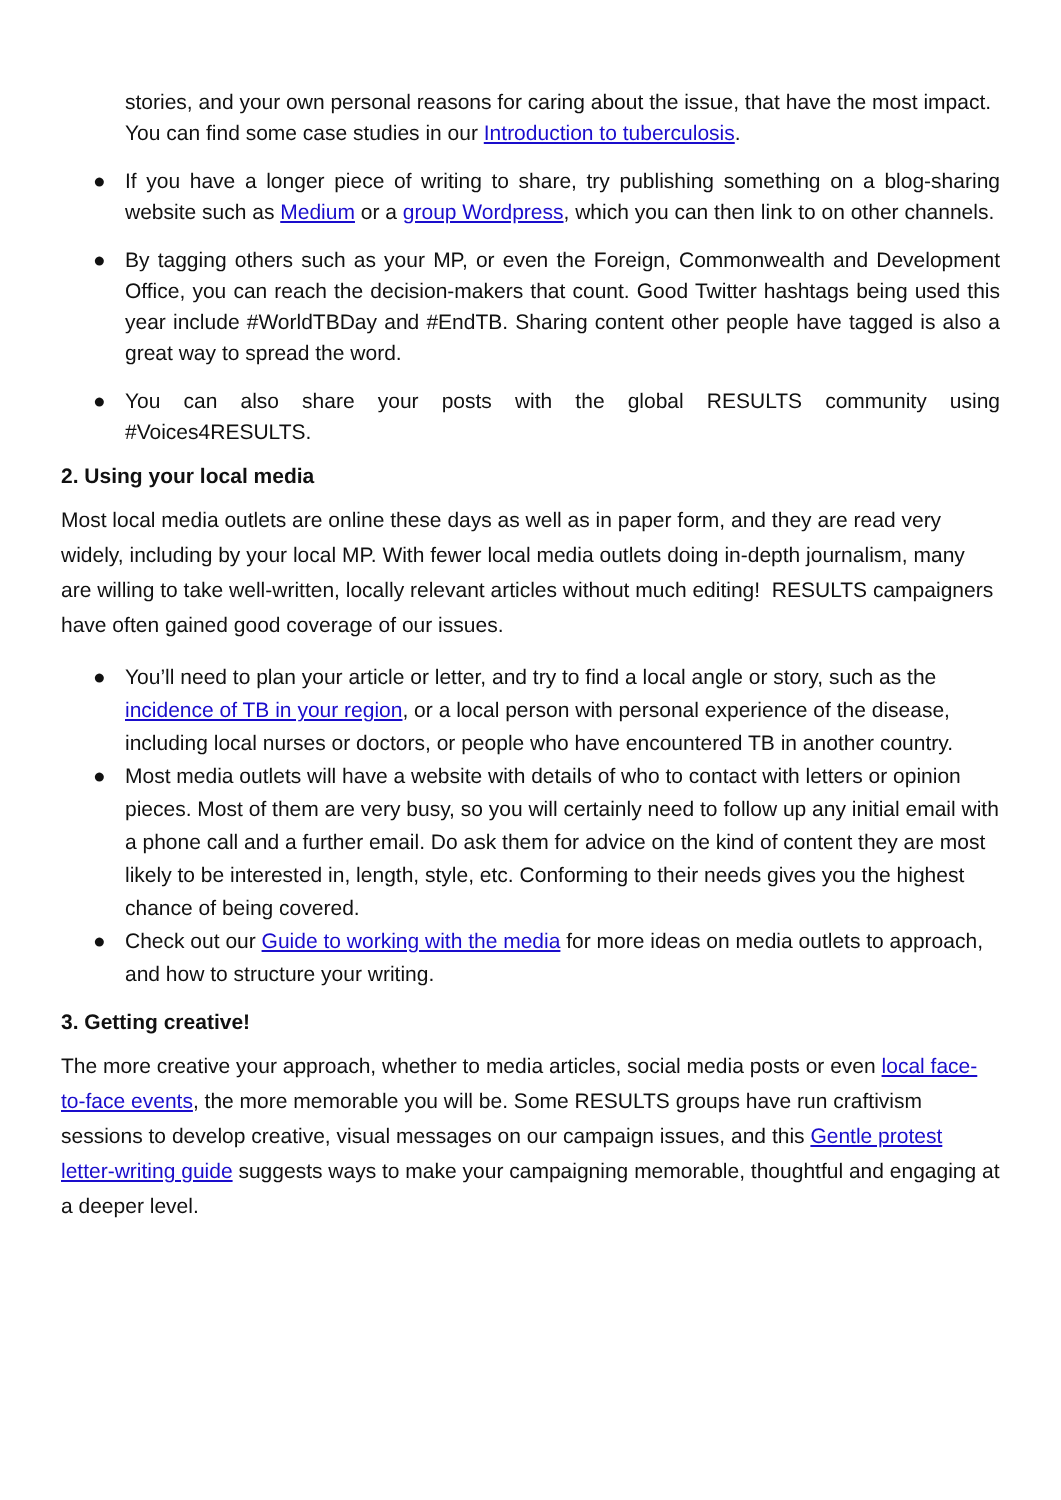stories, and your own personal reasons for caring about the issue, that have the most impact. You can find some case studies in our Introduction to tuberculosis.
● If you have a longer piece of writing to share, try publishing something on a blog-sharing website such as Medium or a group Wordpress, which you can then link to on other channels.
● By tagging others such as your MP, or even the Foreign, Commonwealth and Development Office, you can reach the decision-makers that count. Good Twitter hashtags being used this year include #WorldTBDay and #EndTB. Sharing content other people have tagged is also a great way to spread the word.
● You can also share your posts with the global RESULTS community using #Voices4RESULTS.
2. Using your local media
Most local media outlets are online these days as well as in paper form, and they are read very widely, including by your local MP. With fewer local media outlets doing in-depth journalism, many are willing to take well-written, locally relevant articles without much editing! RESULTS campaigners have often gained good coverage of our issues.
● You’ll need to plan your article or letter, and try to find a local angle or story, such as the incidence of TB in your region, or a local person with personal experience of the disease, including local nurses or doctors, or people who have encountered TB in another country.
● Most media outlets will have a website with details of who to contact with letters or opinion pieces. Most of them are very busy, so you will certainly need to follow up any initial email with a phone call and a further email. Do ask them for advice on the kind of content they are most likely to be interested in, length, style, etc. Conforming to their needs gives you the highest chance of being covered.
● Check out our Guide to working with the media for more ideas on media outlets to approach, and how to structure your writing.
3. Getting creative!
The more creative your approach, whether to media articles, social media posts or even local face-to-face events, the more memorable you will be. Some RESULTS groups have run craftivism sessions to develop creative, visual messages on our campaign issues, and this Gentle protest letter-writing guide suggests ways to make your campaigning memorable, thoughtful and engaging at a deeper level.